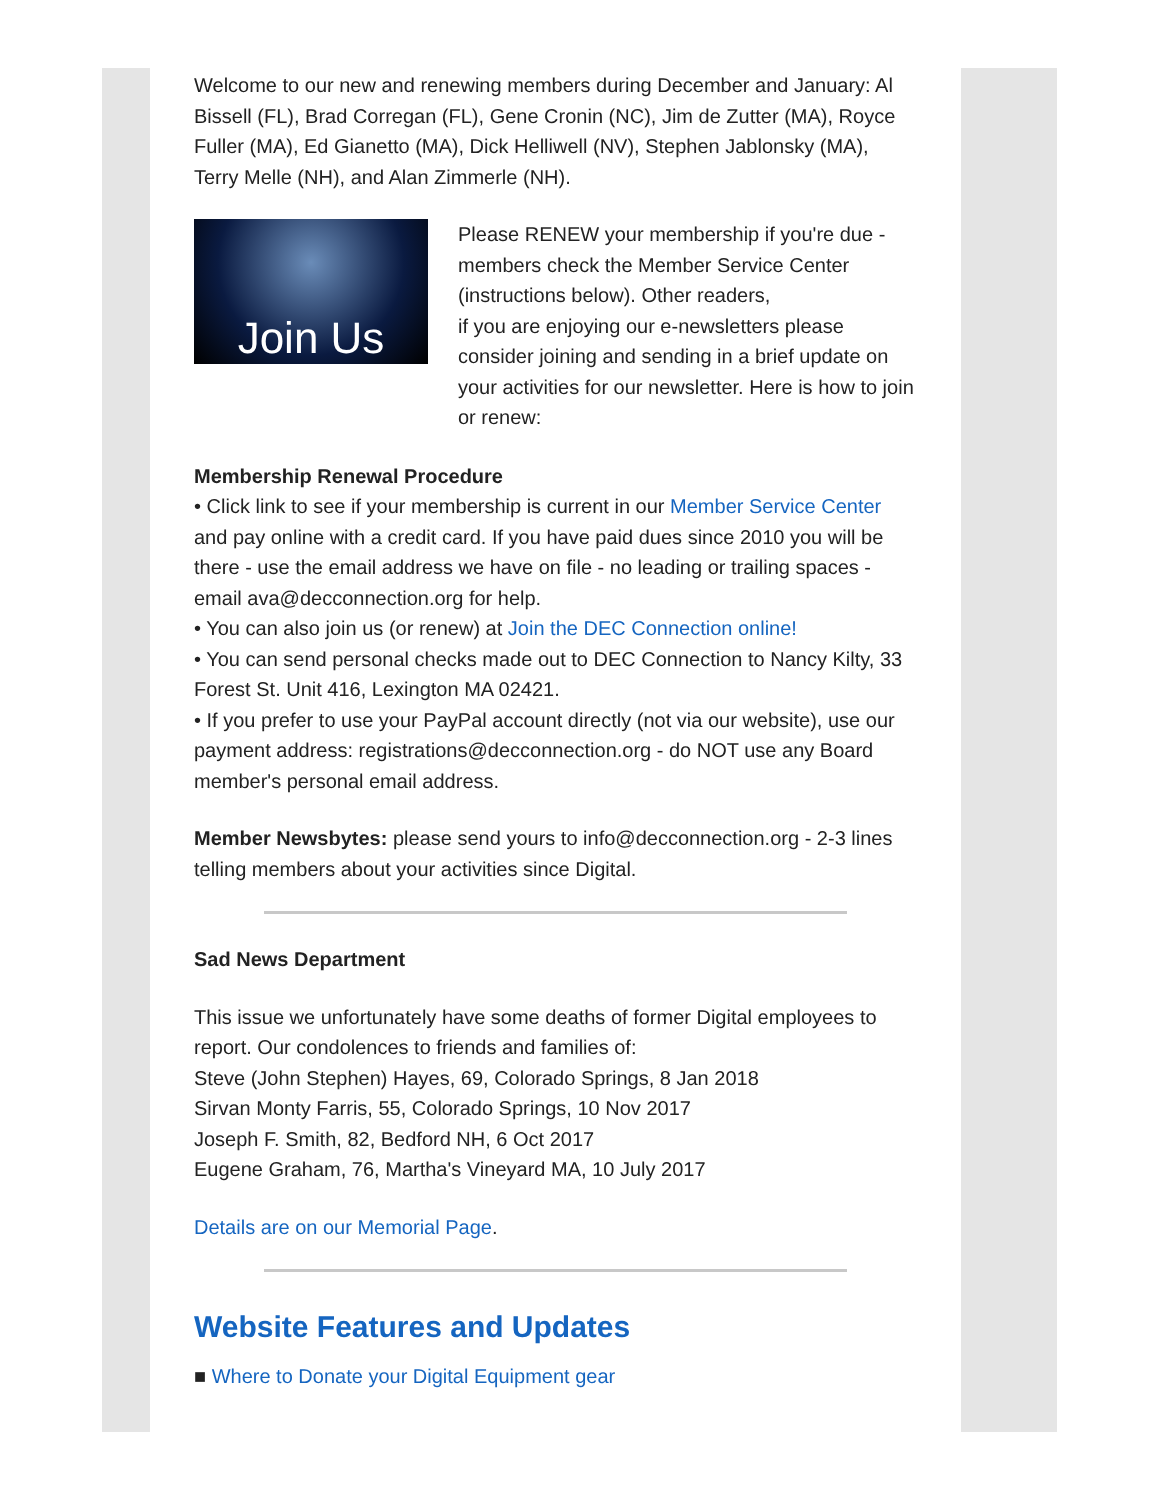Welcome to our new and renewing members during December and January: Al Bissell (FL), Brad Corregan (FL), Gene Cronin (NC), Jim de Zutter (MA), Royce Fuller (MA), Ed Gianetto (MA), Dick Helliwell (NV), Stephen Jablonsky (MA), Terry Melle (NH), and Alan Zimmerle (NH).
Join Us
Please RENEW your membership if you're due - members check the Member Service Center (instructions below). Other readers,
if you are enjoying our e-newsletters please consider joining and sending in a brief update on your activities for our newsletter. Here is how to join or renew:
Membership Renewal Procedure
• Click link to see if your membership is current in our Member Service Center and pay online with a credit card. If you have paid dues since 2010 you will be there - use the email address we have on file - no leading or trailing spaces - email ava@decconnection.org for help.
• You can also join us (or renew) at Join the DEC Connection online!
• You can send personal checks made out to DEC Connection to Nancy Kilty, 33 Forest St. Unit 416, Lexington MA 02421.
• If you prefer to use your PayPal account directly (not via our website), use our payment address: registrations@decconnection.org - do NOT use any Board member's personal email address.
Member Newsbytes: please send yours to info@decconnection.org - 2-3 lines telling members about your activities since Digital.
Sad News Department
This issue we unfortunately have some deaths of former Digital employees to report. Our condolences to friends and families of:
Steve (John Stephen) Hayes, 69, Colorado Springs, 8 Jan 2018
Sirvan Monty Farris, 55, Colorado Springs, 10 Nov 2017
Joseph F. Smith, 82, Bedford NH, 6 Oct 2017
Eugene Graham, 76, Martha's Vineyard MA, 10 July 2017
Details are on our Memorial Page.
Website Features and Updates
■ Where to Donate your Digital Equipment gear